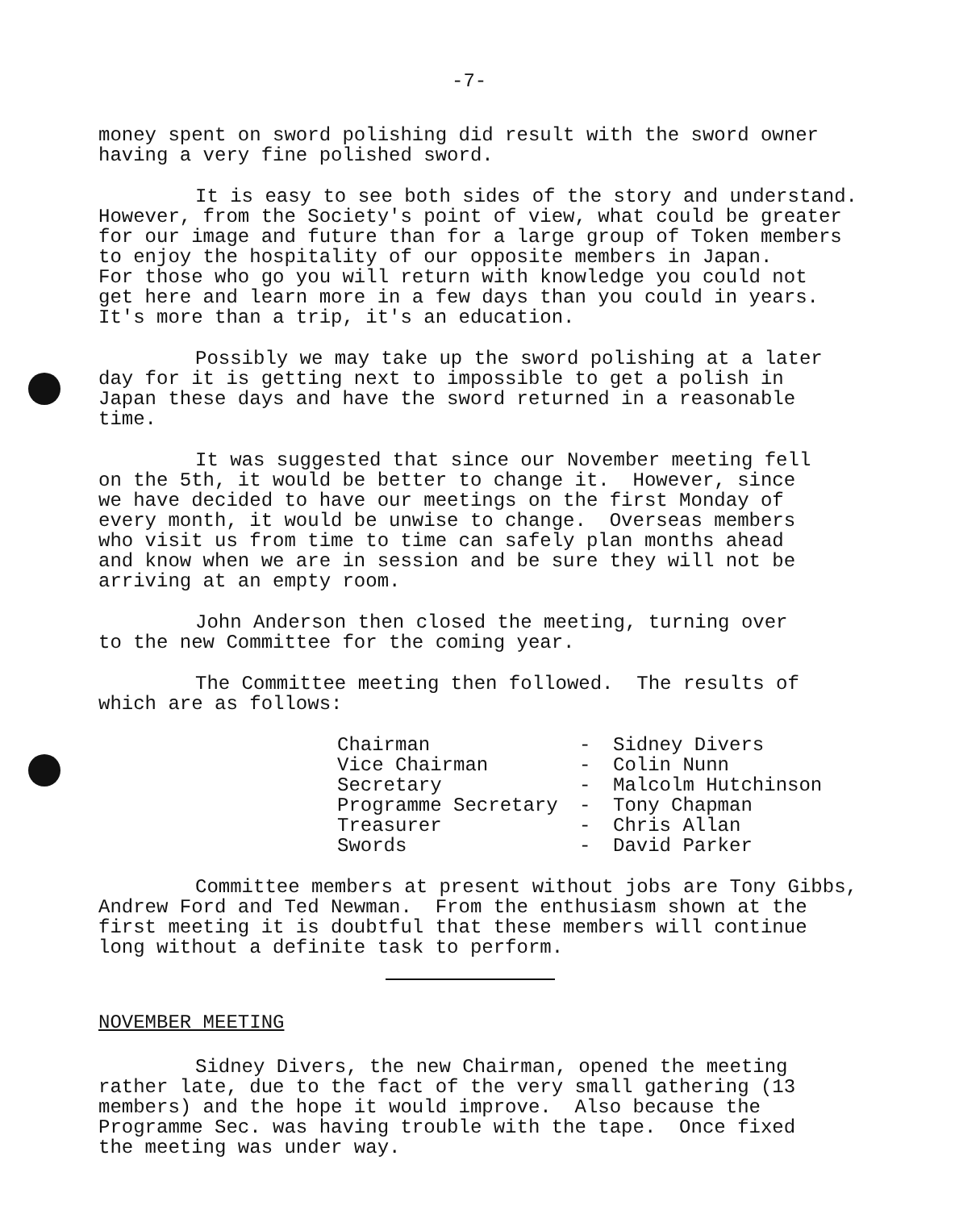-7-
money spent on sword polishing did result with the sword owner having a very fine polished sword.
It is easy to see both sides of the story and understand. However, from the Society's point of view, what could be greater for our image and future than for a large group of Token members to enjoy the hospitality of our opposite members in Japan. For those who go you will return with knowledge you could not get here and learn more in a few days than you could in years. It's more than a trip, it's an education.
Possibly we may take up the sword polishing at a later day for it is getting next to impossible to get a polish in Japan these days and have the sword returned in a reasonable time.
It was suggested that since our November meeting fell on the 5th, it would be better to change it. However, since we have decided to have our meetings on the first Monday of every month, it would be unwise to change. Overseas members who visit us from time to time can safely plan months ahead and know when we are in session and be sure they will not be arriving at an empty room.
John Anderson then closed the meeting, turning over to the new Committee for the coming year.
The Committee meeting then followed. The results of which are as follows:
| Chairman | - | Sidney Divers |
| Vice Chairman | - | Colin Nunn |
| Secretary | - | Malcolm Hutchinson |
| Programme Secretary | - | Tony Chapman |
| Treasurer | - | Chris Allan |
| Swords | - | David Parker |
Committee members at present without jobs are Tony Gibbs, Andrew Ford and Ted Newman. From the enthusiasm shown at the first meeting it is doubtful that these members will continue long without a definite task to perform.
NOVEMBER MEETING
Sidney Divers, the new Chairman, opened the meeting rather late, due to the fact of the very small gathering (13 members) and the hope it would improve. Also because the Programme Sec. was having trouble with the tape. Once fixed the meeting was under way.